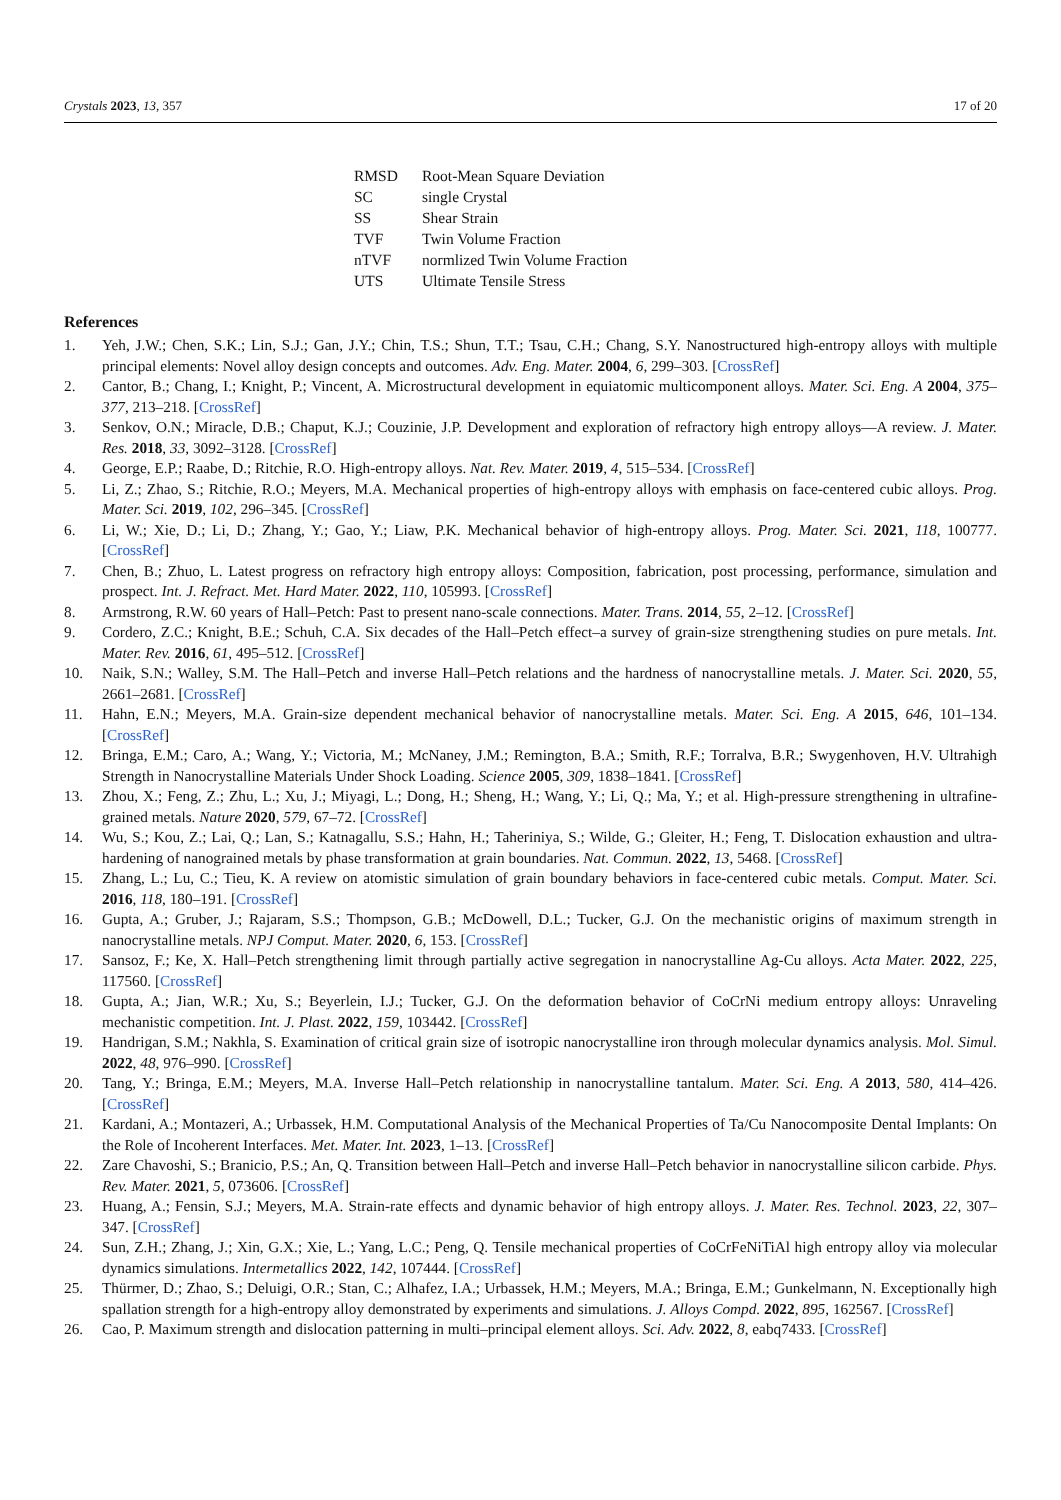Crystals 2023, 13, 357 17 of 20
| RMSD | Root-Mean Square Deviation |
| SC | single Crystal |
| SS | Shear Strain |
| TVF | Twin Volume Fraction |
| nTVF | normlized Twin Volume Fraction |
| UTS | Ultimate Tensile Stress |
References
1. Yeh, J.W.; Chen, S.K.; Lin, S.J.; Gan, J.Y.; Chin, T.S.; Shun, T.T.; Tsau, C.H.; Chang, S.Y. Nanostructured high-entropy alloys with multiple principal elements: Novel alloy design concepts and outcomes. Adv. Eng. Mater. 2004, 6, 299–303. [CrossRef]
2. Cantor, B.; Chang, I.; Knight, P.; Vincent, A. Microstructural development in equiatomic multicomponent alloys. Mater. Sci. Eng. A 2004, 375–377, 213–218. [CrossRef]
3. Senkov, O.N.; Miracle, D.B.; Chaput, K.J.; Couzinie, J.P. Development and exploration of refractory high entropy alloys—A review. J. Mater. Res. 2018, 33, 3092–3128. [CrossRef]
4. George, E.P.; Raabe, D.; Ritchie, R.O. High-entropy alloys. Nat. Rev. Mater. 2019, 4, 515–534. [CrossRef]
5. Li, Z.; Zhao, S.; Ritchie, R.O.; Meyers, M.A. Mechanical properties of high-entropy alloys with emphasis on face-centered cubic alloys. Prog. Mater. Sci. 2019, 102, 296–345. [CrossRef]
6. Li, W.; Xie, D.; Li, D.; Zhang, Y.; Gao, Y.; Liaw, P.K. Mechanical behavior of high-entropy alloys. Prog. Mater. Sci. 2021, 118, 100777. [CrossRef]
7. Chen, B.; Zhuo, L. Latest progress on refractory high entropy alloys: Composition, fabrication, post processing, performance, simulation and prospect. Int. J. Refract. Met. Hard Mater. 2022, 110, 105993. [CrossRef]
8. Armstrong, R.W. 60 years of Hall–Petch: Past to present nano-scale connections. Mater. Trans. 2014, 55, 2–12. [CrossRef]
9. Cordero, Z.C.; Knight, B.E.; Schuh, C.A. Six decades of the Hall–Petch effect–a survey of grain-size strengthening studies on pure metals. Int. Mater. Rev. 2016, 61, 495–512. [CrossRef]
10. Naik, S.N.; Walley, S.M. The Hall–Petch and inverse Hall–Petch relations and the hardness of nanocrystalline metals. J. Mater. Sci. 2020, 55, 2661–2681. [CrossRef]
11. Hahn, E.N.; Meyers, M.A. Grain-size dependent mechanical behavior of nanocrystalline metals. Mater. Sci. Eng. A 2015, 646, 101–134. [CrossRef]
12. Bringa, E.M.; Caro, A.; Wang, Y.; Victoria, M.; McNaney, J.M.; Remington, B.A.; Smith, R.F.; Torralva, B.R.; Swygenhoven, H.V. Ultrahigh Strength in Nanocrystalline Materials Under Shock Loading. Science 2005, 309, 1838–1841. [CrossRef]
13. Zhou, X.; Feng, Z.; Zhu, L.; Xu, J.; Miyagi, L.; Dong, H.; Sheng, H.; Wang, Y.; Li, Q.; Ma, Y.; et al. High-pressure strengthening in ultrafine-grained metals. Nature 2020, 579, 67–72. [CrossRef]
14. Wu, S.; Kou, Z.; Lai, Q.; Lan, S.; Katnagallu, S.S.; Hahn, H.; Taheriniya, S.; Wilde, G.; Gleiter, H.; Feng, T. Dislocation exhaustion and ultra-hardening of nanograined metals by phase transformation at grain boundaries. Nat. Commun. 2022, 13, 5468. [CrossRef]
15. Zhang, L.; Lu, C.; Tieu, K. A review on atomistic simulation of grain boundary behaviors in face-centered cubic metals. Comput. Mater. Sci. 2016, 118, 180–191. [CrossRef]
16. Gupta, A.; Gruber, J.; Rajaram, S.S.; Thompson, G.B.; McDowell, D.L.; Tucker, G.J. On the mechanistic origins of maximum strength in nanocrystalline metals. NPJ Comput. Mater. 2020, 6, 153. [CrossRef]
17. Sansoz, F.; Ke, X. Hall–Petch strengthening limit through partially active segregation in nanocrystalline Ag-Cu alloys. Acta Mater. 2022, 225, 117560. [CrossRef]
18. Gupta, A.; Jian, W.R.; Xu, S.; Beyerlein, I.J.; Tucker, G.J. On the deformation behavior of CoCrNi medium entropy alloys: Unraveling mechanistic competition. Int. J. Plast. 2022, 159, 103442. [CrossRef]
19. Handrigan, S.M.; Nakhla, S. Examination of critical grain size of isotropic nanocrystalline iron through molecular dynamics analysis. Mol. Simul. 2022, 48, 976–990. [CrossRef]
20. Tang, Y.; Bringa, E.M.; Meyers, M.A. Inverse Hall–Petch relationship in nanocrystalline tantalum. Mater. Sci. Eng. A 2013, 580, 414–426. [CrossRef]
21. Kardani, A.; Montazeri, A.; Urbassek, H.M. Computational Analysis of the Mechanical Properties of Ta/Cu Nanocomposite Dental Implants: On the Role of Incoherent Interfaces. Met. Mater. Int. 2023, 1–13. [CrossRef]
22. Zare Chavoshi, S.; Branicio, P.S.; An, Q. Transition between Hall–Petch and inverse Hall–Petch behavior in nanocrystalline silicon carbide. Phys. Rev. Mater. 2021, 5, 073606. [CrossRef]
23. Huang, A.; Fensin, S.J.; Meyers, M.A. Strain-rate effects and dynamic behavior of high entropy alloys. J. Mater. Res. Technol. 2023, 22, 307–347. [CrossRef]
24. Sun, Z.H.; Zhang, J.; Xin, G.X.; Xie, L.; Yang, L.C.; Peng, Q. Tensile mechanical properties of CoCrFeNiTiAl high entropy alloy via molecular dynamics simulations. Intermetallics 2022, 142, 107444. [CrossRef]
25. Thürmer, D.; Zhao, S.; Deluigi, O.R.; Stan, C.; Alhafez, I.A.; Urbassek, H.M.; Meyers, M.A.; Bringa, E.M.; Gunkelmann, N. Exceptionally high spallation strength for a high-entropy alloy demonstrated by experiments and simulations. J. Alloys Compd. 2022, 895, 162567. [CrossRef]
26. Cao, P. Maximum strength and dislocation patterning in multi–principal element alloys. Sci. Adv. 2022, 8, eabq7433. [CrossRef]